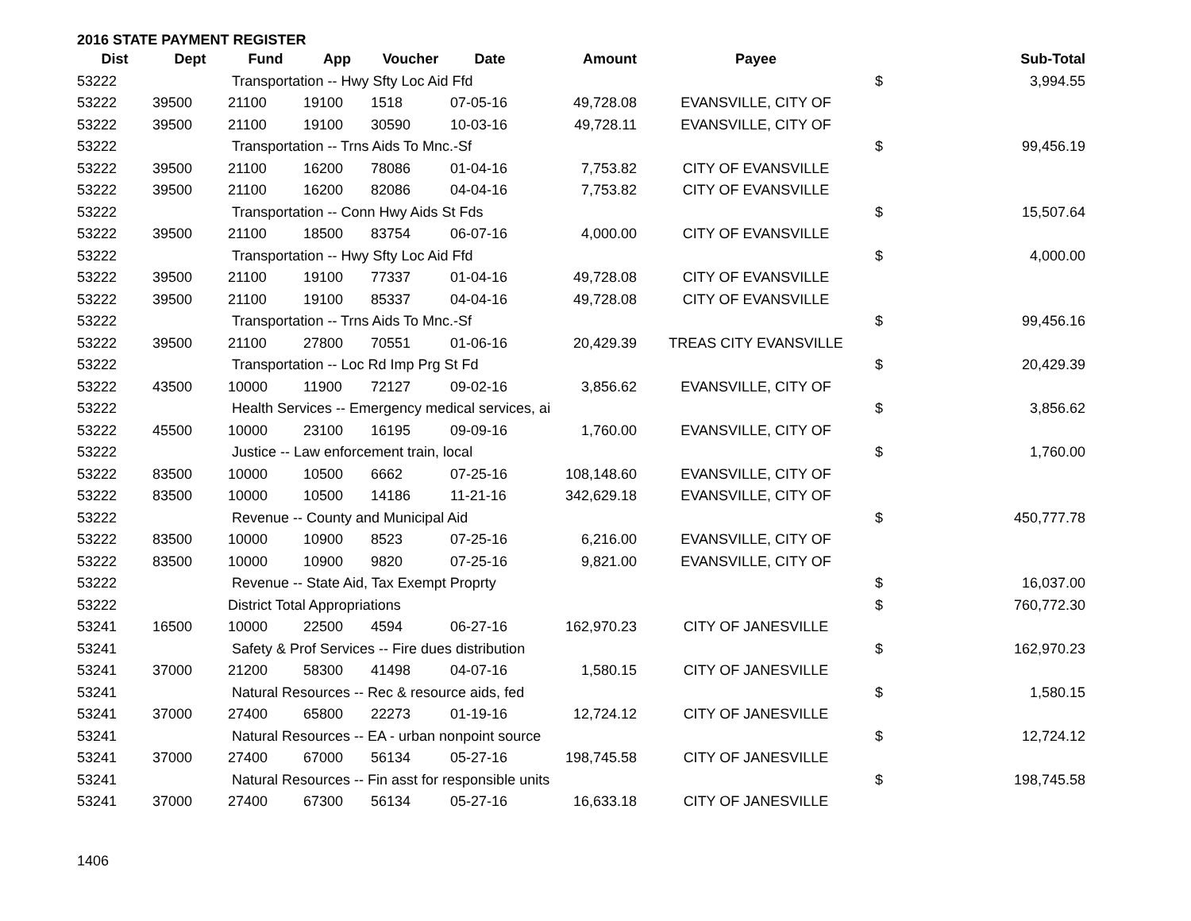2016 STATE PAYMENT REGISTER
| Dist | Dept | Fund | App | Voucher | Date | Amount | Payee | | Sub-Total |
| --- | --- | --- | --- | --- | --- | --- | --- | --- | --- |
| 53222 | | Transportation -- Hwy Sfty Loc Aid Ffd | | | | | | $ | 3,994.55 |
| 53222 | 39500 | 21100 | 19100 | 1518 | 07-05-16 | 49,728.08 | EVANSVILLE, CITY OF | | |
| 53222 | 39500 | 21100 | 19100 | 30590 | 10-03-16 | 49,728.11 | EVANSVILLE, CITY OF | | |
| 53222 | | Transportation -- Trns Aids To Mnc.-Sf | | | | | | $ | 99,456.19 |
| 53222 | 39500 | 21100 | 16200 | 78086 | 01-04-16 | 7,753.82 | CITY OF EVANSVILLE | | |
| 53222 | 39500 | 21100 | 16200 | 82086 | 04-04-16 | 7,753.82 | CITY OF EVANSVILLE | | |
| 53222 | | Transportation -- Conn Hwy Aids St Fds | | | | | | $ | 15,507.64 |
| 53222 | 39500 | 21100 | 18500 | 83754 | 06-07-16 | 4,000.00 | CITY OF EVANSVILLE | | |
| 53222 | | Transportation -- Hwy Sfty Loc Aid Ffd | | | | | | $ | 4,000.00 |
| 53222 | 39500 | 21100 | 19100 | 77337 | 01-04-16 | 49,728.08 | CITY OF EVANSVILLE | | |
| 53222 | 39500 | 21100 | 19100 | 85337 | 04-04-16 | 49,728.08 | CITY OF EVANSVILLE | | |
| 53222 | | Transportation -- Trns Aids To Mnc.-Sf | | | | | | $ | 99,456.16 |
| 53222 | 39500 | 21100 | 27800 | 70551 | 01-06-16 | 20,429.39 | TREAS CITY EVANSVILLE | | |
| 53222 | | Transportation -- Loc Rd Imp Prg St Fd | | | | | | $ | 20,429.39 |
| 53222 | 43500 | 10000 | 11900 | 72127 | 09-02-16 | 3,856.62 | EVANSVILLE, CITY OF | | |
| 53222 | | Health Services -- Emergency medical services, ai | | | | | | $ | 3,856.62 |
| 53222 | 45500 | 10000 | 23100 | 16195 | 09-09-16 | 1,760.00 | EVANSVILLE, CITY OF | | |
| 53222 | | Justice -- Law enforcement train, local | | | | | | $ | 1,760.00 |
| 53222 | 83500 | 10000 | 10500 | 6662 | 07-25-16 | 108,148.60 | EVANSVILLE, CITY OF | | |
| 53222 | 83500 | 10000 | 10500 | 14186 | 11-21-16 | 342,629.18 | EVANSVILLE, CITY OF | | |
| 53222 | | Revenue -- County and Municipal Aid | | | | | | $ | 450,777.78 |
| 53222 | 83500 | 10000 | 10900 | 8523 | 07-25-16 | 6,216.00 | EVANSVILLE, CITY OF | | |
| 53222 | 83500 | 10000 | 10900 | 9820 | 07-25-16 | 9,821.00 | EVANSVILLE, CITY OF | | |
| 53222 | | Revenue -- State Aid, Tax Exempt Proprty | | | | | | $ | 16,037.00 |
| 53222 | | District Total Appropriations | | | | | | $ | 760,772.30 |
| 53241 | 16500 | 10000 | 22500 | 4594 | 06-27-16 | 162,970.23 | CITY OF JANESVILLE | | |
| 53241 | | Safety & Prof Services -- Fire dues distribution | | | | | | $ | 162,970.23 |
| 53241 | 37000 | 21200 | 58300 | 41498 | 04-07-16 | 1,580.15 | CITY OF JANESVILLE | | |
| 53241 | | Natural Resources -- Rec & resource aids, fed | | | | | | $ | 1,580.15 |
| 53241 | 37000 | 27400 | 65800 | 22273 | 01-19-16 | 12,724.12 | CITY OF JANESVILLE | | |
| 53241 | | Natural Resources -- EA - urban nonpoint source | | | | | | $ | 12,724.12 |
| 53241 | 37000 | 27400 | 67000 | 56134 | 05-27-16 | 198,745.58 | CITY OF JANESVILLE | | |
| 53241 | | Natural Resources -- Fin asst for responsible units | | | | | | $ | 198,745.58 |
| 53241 | 37000 | 27400 | 67300 | 56134 | 05-27-16 | 16,633.18 | CITY OF JANESVILLE | | |
1406